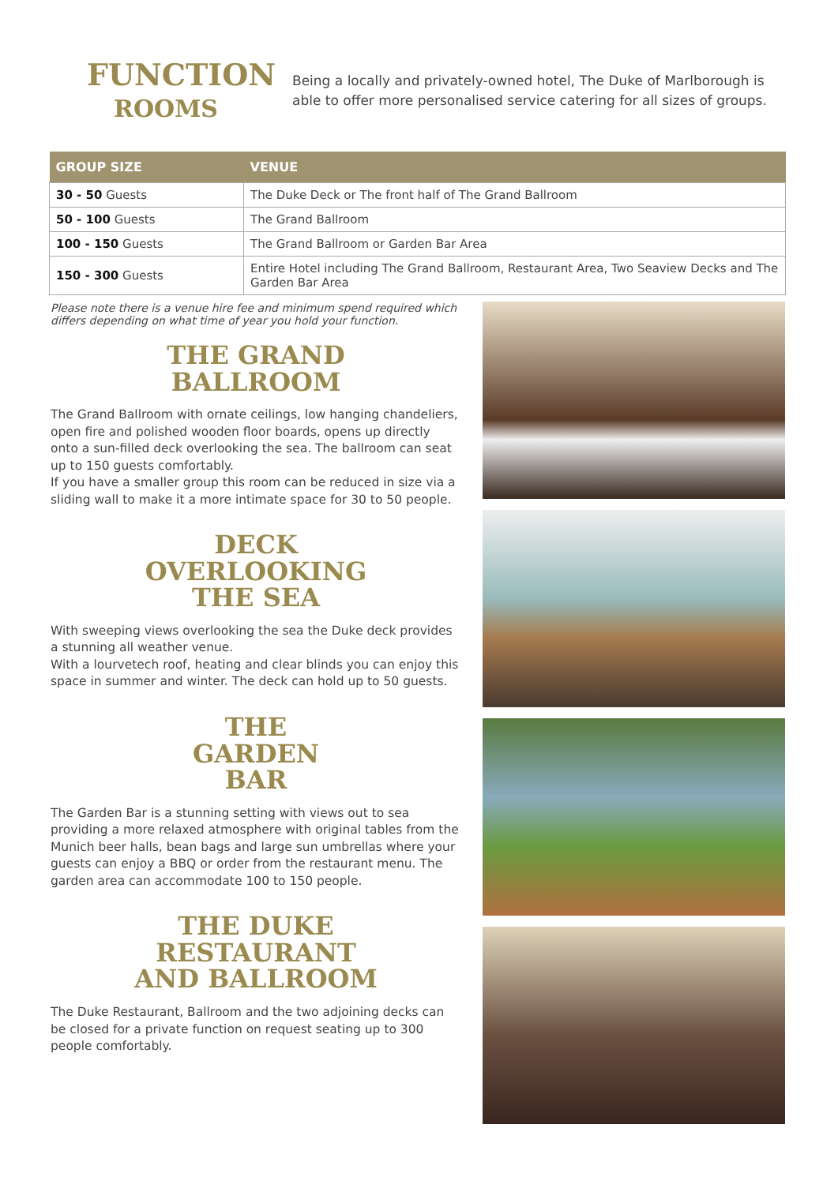FUNCTION
ROOMS
Being a locally and privately-owned hotel, The Duke of Marlborough is able to offer more personalised service catering for all sizes of groups.
| GROUP SIZE | VENUE |
| --- | --- |
| 30 - 50 Guests | The Duke Deck or The front half of The Grand Ballroom |
| 50 - 100 Guests | The Grand Ballroom |
| 100 - 150 Guests | The Grand Ballroom or Garden Bar Area |
| 150 - 300 Guests | Entire Hotel including The Grand Ballroom, Restaurant Area, Two Seaview Decks and The Garden Bar Area |
Please note there is a venue hire fee and minimum spend required which differs depending on what time of year you hold your function.
THE GRAND
BALLROOM
The Grand Ballroom with ornate ceilings, low hanging chandeliers, open fire and polished wooden floor boards, opens up directly onto a sun-filled deck overlooking the sea. The ballroom can seat up to 150 guests comfortably.
If you have a smaller group this room can be reduced in size via a sliding wall to make it a more intimate space for 30 to 50 people.
DECK
OVERLOOKING
THE SEA
With sweeping views overlooking the sea the Duke deck provides a stunning all weather venue.
With a lourvetech roof, heating and clear blinds you can enjoy this space in summer and winter. The deck can hold up to 50 guests.
THE
GARDEN
BAR
The Garden Bar is a stunning setting with views out to sea providing a more relaxed atmosphere with original tables from the Munich beer halls, bean bags and large sun umbrellas where your guests can enjoy a BBQ or order from the restaurant menu. The garden area can accommodate 100 to 150 people.
THE DUKE
RESTAURANT
AND BALLROOM
The Duke Restaurant, Ballroom and the two adjoining decks can be closed for a private function on request seating up to 300 people comfortably.